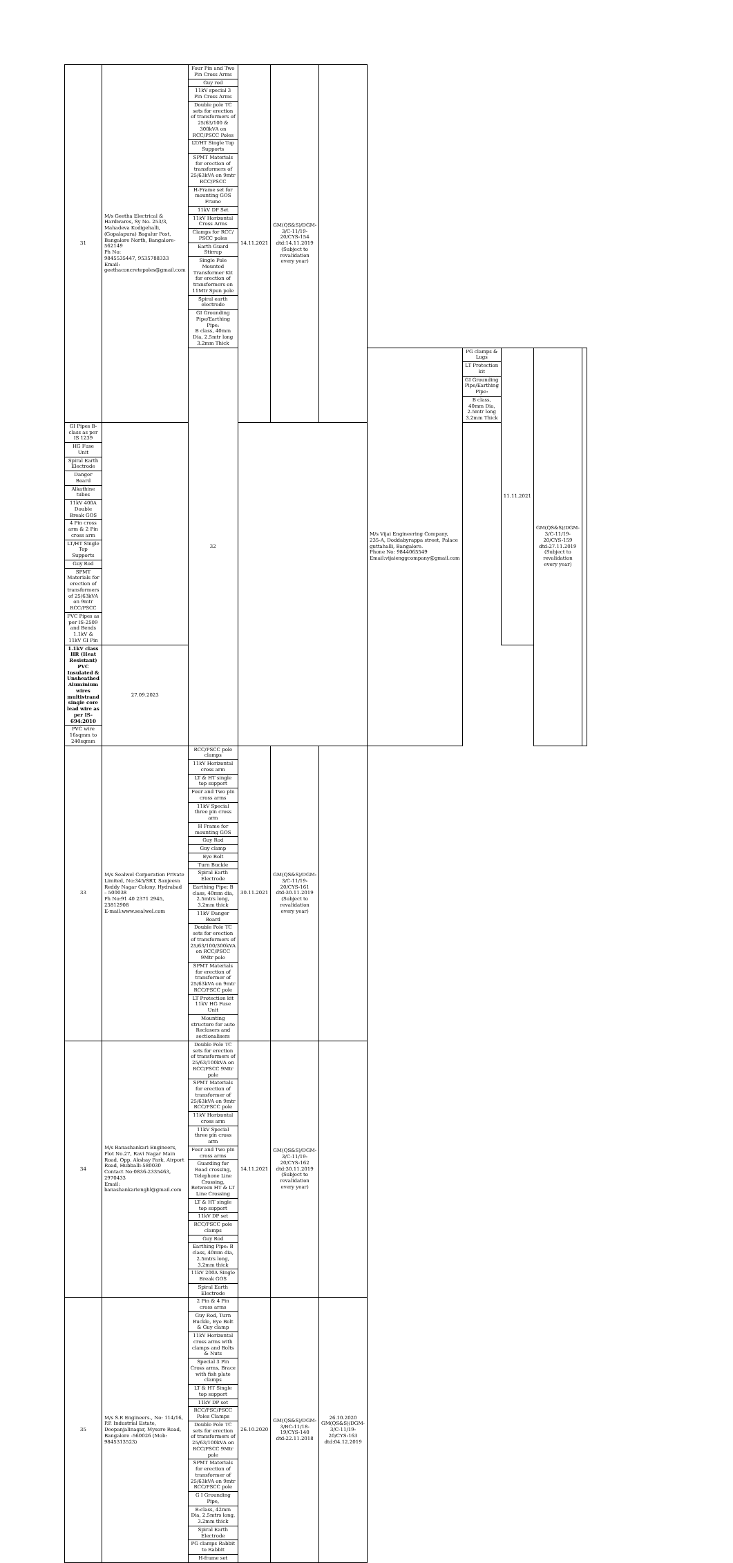| 31 | M/s Geetha Electrical & Hardwares, Sy No. 253/3, Mahadeva Kodigehalli, (Gopalapura) Bagalur Post, Bangalore North, Bangalore-562149 Ph No: 9845535447, 9535788333 Email: geethaconcretepoles@gmail.com | Four Pin and Two Pin Cross Arms | 14.11.2021 | GM(QS&S)/DGM-3/C-11/19-20/CYS-154 dtd:14.11.2019 (Subject to revalidation every year) | | | | | | |
| | | Guy rod | | | | | | | | |
| | | 11kV special 3 Pin Cross Arms | | | | | | | | |
| | | Double pole TC sets for erection of transformers of 25/63/100 & 300kVA on RCC/PSCC Poles | | | | | | | | |
| | | LT/HT Single Top Supports | | | | | | | | |
| | | SPMT Materials for erection of transformers of 25/63kVA on 9mtr RCC/PSCC | | | | | | | | |
| | | H-Frame set for mounting GOS Frame | | | | | | | | |
| | | 11kV DP Set | | | | | | | | |
| | | 11kV Horizontal Cross Arms | | | | | | | | |
| | | Clamps for RCC/ PSCC poles | | | | | | | | |
| | | Earth Guard Stirrup | | | | | | | | |
| | | Single Pole Mounted Transformer Kit for erection of transformers on 11Mtr Spun pole | | | | | | | | |
| | | Spiral earth electrode | | | | | | | | |
| | | GI Grounding Pipe/Earthing Pipe: B class, 40mm Dia, 2.5mtr long 3.2mm Thick | | | | | | | | |
| | | 32 | | | | M/s Vijai Engineering Company, 235-A, Doddabyrappa street, Palace guttahalli, Bangalore. Phone No: 9844065549 Email:vijaienggcompany@gmail.com | PG clamps & Lugs | 11.11.2021 | GM(QS&S)/DGM-3/C-11/19-20/CYS-159 dtd:27.11.2019 (Subject to revalidation every year) | |
| | | | | | | | LT Protection kit | | | |
| | | | | | | | GI Grounding Pipe/Earthing Pipe: | | | |
| | | | | | | | B class, 40mm Dia, 2.5mtr long 3.2mm Thick | | | |
| GI Pipes B-class as per IS 1239 | | | | | | | | | | |
| HG Fuse Unit | | | | | | | | | | |
| Spiral Earth Electrode | | | | | | | | | | |
| Danger Board | | | | | | | | | | |
| Alkathine tubes | | | | | | | | | | |
| 11kV 400A Double Break GOS | | | | | | | | | | |
| 4 Pin cross arm & 2 Pin cross arm | | | | | | | | | | |
| LT/HT Single Top Supports | | | | | | | | | | |
| Guy Rod | | | | | | | | | | |
| SPMT Materials for erection of transformers of 25/63kVA on 9mtr RCC/PSCC | | | | | | | | | | |
| PVC Pipes as per IS-2509 and Bends 1.1kV & 11kV GI Pin | | | | | | | | | | |
| 1.1kV class HR (Heat Resistant) PVC Insulated & Unsheathed Aluminium wires multistrand single core lead wire as per IS-694:2010 | 27.09.2023 | | | | | | | | | |
| PVC wire 16sqmm to 240sqmm | | | | | | | | | | |
| 33 | M/s Sealwel Corporation Private Limited, No:345/SRT, Sanjeeva Reddy Nagar Colony, Hydrabad – 500038 Ph No:91 40 2371 2945, 23812908 E-mail:www.sealwel.com | RCC/PSCC pole clamps | 30.11.2021 | GM(QS&S)/DGM-3/C-11/19-20/CYS-161 dtd:30.11.2019 (Subject to revalidation every year) | | | | | | |
| | | 11kV Horizontal cross arm | | | | | | | | |
| | | LT & HT single top support | | | | | | | | |
| | | Four and Two pin cross arms | | | | | | | | |
| | | 11kV Special three pin cross arm | | | | | | | | |
| | | H Frame for mounting GOS | | | | | | | | |
| | | Guy Rod | | | | | | | | |
| | | Guy clamp | | | | | | | | |
| | | Eye Bolt | | | | | | | | |
| | | Turn Buckle | | | | | | | | |
| | | Spiral Earth Electrode | | | | | | | | |
| | | Earthing Pipe: B class, 40mm dia, 2.5mtrs long, 3.2mm thick | | | | | | | | |
| | | 11kV Danger Board | | | | | | | | |
| | | Double Pole TC sets for erection of transformers of 25/63/100/300kVA on RCC/PSCC 9Mtr pole | | | | | | | | |
| | | SPMT Materials for erection of transformer of 25/63kVA on 9mtr RCC/PSCC pole | | | | | | | | |
| | | LT Protection kit 11kV HG Fuse Unit | | | | | | | | |
| | | Mounting structure for auto Reclosers and sectionalisers | | | | | | | | |
| 34 | M/s Banashankari Engineers, Plot No.27, Ravi Nagar Main Road, Opp. Akshay Park, Airport Road, Hubballi-580030 Contact No:0836-2335463, 2970433 Email: banashankarienghl@gmail.com | Double Pole TC sets for erection of transformers of 25/63/100kVA on RCC/PSCC 9Mtr pole | 14.11.2021 | GM(QS&S)/DGM-3/C-11/19-20/CYS-162 dtd:30.11.2019 (Subject to revalidation every year) | | | | | | |
| | | SPMT Materials for erection of transformer of 25/63kVA on 9mtr RCC/PSCC pole | | | | | | | | |
| | | 11kV Horizontal cross arm | | | | | | | | |
| | | 11kV Special three pin cross arm | | | | | | | | |
| | | Four and Two pin cross arms | | | | | | | | |
| | | Guarding for Road crossing, Telephone Line Crossing, Between HT & LT Line Crossing | | | | | | | | |
| | | LT & HT single top support | | | | | | | | |
| | | 11kV DP set | | | | | | | | |
| | | RCC/PSCC pole clamps | | | | | | | | |
| | | Guy Rod | | | | | | | | |
| | | Earthing Pipe: B class, 40mm dia, 2.5mtrs long, 3.2mm thick | | | | | | | | |
| | | 11kV 200A Single Break GOS | | | | | | | | |
| | | Spiral Earth Electrode | | | | | | | | |
| 35 | M/s S.R Engineers., No: 114/16, P.P. Industrial Estate, Deepanjalinagar, Mysore Road, Bangalore -560026 (Mob: 9845313523) | 2 Pin & 4 Pin cross arms | 26.10.2020 | GM(QS&S)/DGM-3/BC-11/18-19/CYS-140 dtd:22.11.2018 | 26.10.2020 GM(QS&S)/DGM-3/C-11/19-20/CYS-163 dtd:04.12.2019 | | | | | |
| | | Guy Rod, Turn Buckle, Eye Bolt & Guy clamp | | | | | | | | |
| | | 11kV Horizontal cross arms with clamps and Bolts & Nuts | | | | | | | | |
| | | Special 3 Pin Cross arms, Brace with fish plate clamps | | | | | | | | |
| | | LT & HT Single top support | | | | | | | | |
| | | 11kV DP set | | | | | | | | |
| | | RCC/PSC/PSCC Poles Clamps | | | | | | | | |
| | | Double Pole TC sets for erection of transformers of 25/63/100kVA on RCC/PSCC 9Mtr pole | | | | | | | | |
| | | SPMT Materials for erection of transformer of 25/63kVA on 9mtr RCC/PSCC pole | | | | | | | | |
| | | G I Grounding Pipe, | | | | | | | | |
| | | B-class, 42mm Dia, 2.5mtrs long, 3.2mm thick | | | | | | | | |
| | | Spiral Earth Electrode | | | | | | | | |
| | | PG clamps Rabbit to Rabbit | | | | | | | | |
| | | H-frame set | | | | | | | | |